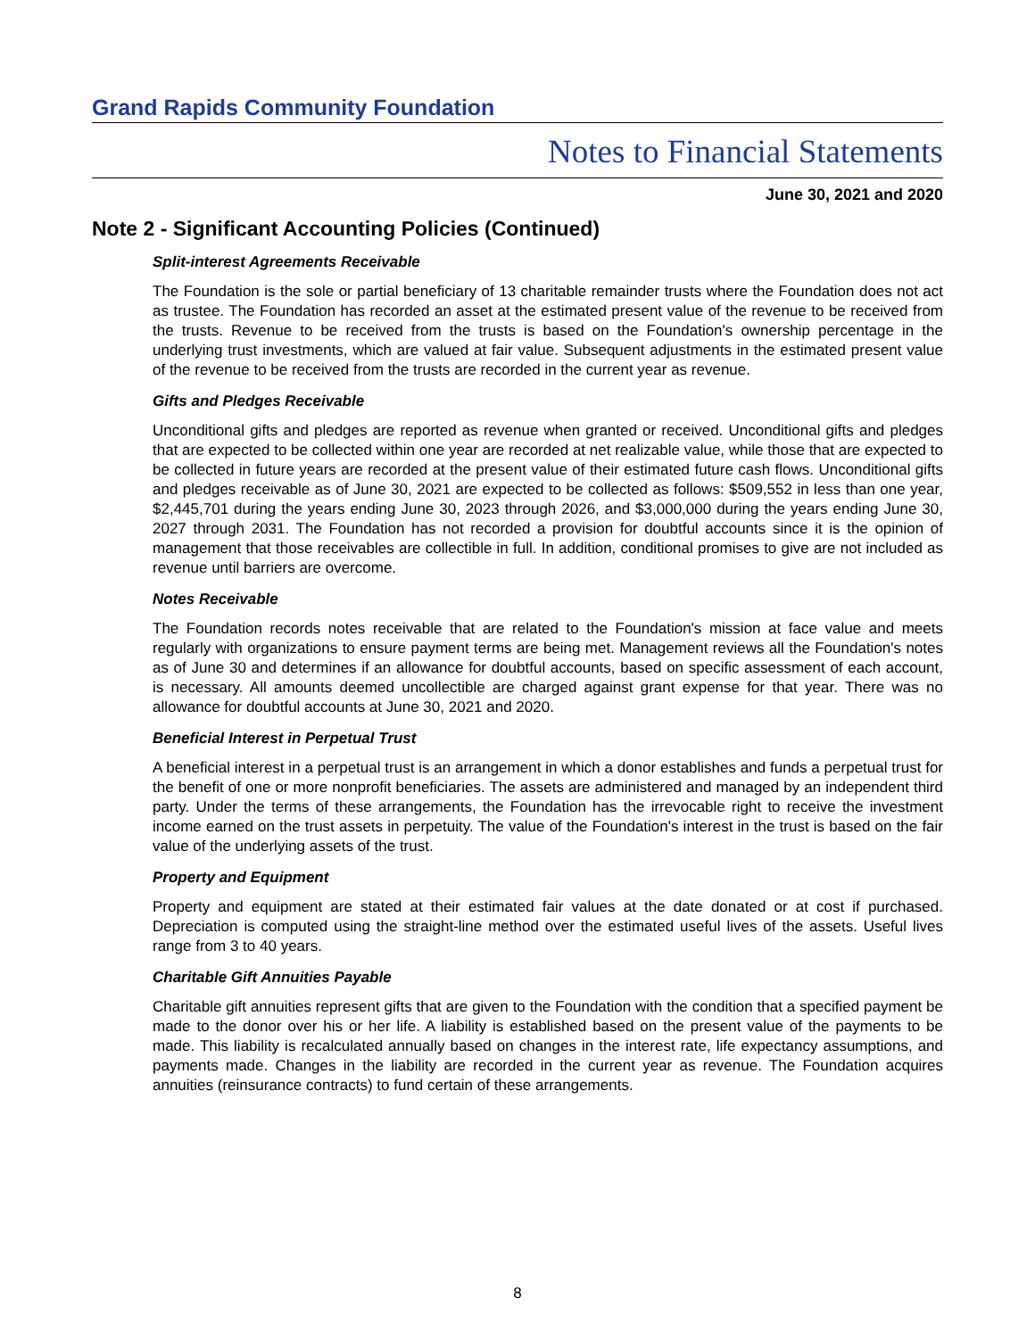Grand Rapids Community Foundation
Notes to Financial Statements
June 30, 2021 and 2020
Note 2 - Significant Accounting Policies (Continued)
Split-interest Agreements Receivable
The Foundation is the sole or partial beneficiary of 13 charitable remainder trusts where the Foundation does not act as trustee. The Foundation has recorded an asset at the estimated present value of the revenue to be received from the trusts. Revenue to be received from the trusts is based on the Foundation's ownership percentage in the underlying trust investments, which are valued at fair value. Subsequent adjustments in the estimated present value of the revenue to be received from the trusts are recorded in the current year as revenue.
Gifts and Pledges Receivable
Unconditional gifts and pledges are reported as revenue when granted or received. Unconditional gifts and pledges that are expected to be collected within one year are recorded at net realizable value, while those that are expected to be collected in future years are recorded at the present value of their estimated future cash flows. Unconditional gifts and pledges receivable as of June 30, 2021 are expected to be collected as follows: $509,552 in less than one year, $2,445,701 during the years ending June 30, 2023 through 2026, and $3,000,000 during the years ending June 30, 2027 through 2031. The Foundation has not recorded a provision for doubtful accounts since it is the opinion of management that those receivables are collectible in full. In addition, conditional promises to give are not included as revenue until barriers are overcome.
Notes Receivable
The Foundation records notes receivable that are related to the Foundation's mission at face value and meets regularly with organizations to ensure payment terms are being met. Management reviews all the Foundation's notes as of June 30 and determines if an allowance for doubtful accounts, based on specific assessment of each account, is necessary. All amounts deemed uncollectible are charged against grant expense for that year. There was no allowance for doubtful accounts at June 30, 2021 and 2020.
Beneficial Interest in Perpetual Trust
A beneficial interest in a perpetual trust is an arrangement in which a donor establishes and funds a perpetual trust for the benefit of one or more nonprofit beneficiaries. The assets are administered and managed by an independent third party. Under the terms of these arrangements, the Foundation has the irrevocable right to receive the investment income earned on the trust assets in perpetuity. The value of the Foundation's interest in the trust is based on the fair value of the underlying assets of the trust.
Property and Equipment
Property and equipment are stated at their estimated fair values at the date donated or at cost if purchased. Depreciation is computed using the straight-line method over the estimated useful lives of the assets. Useful lives range from 3 to 40 years.
Charitable Gift Annuities Payable
Charitable gift annuities represent gifts that are given to the Foundation with the condition that a specified payment be made to the donor over his or her life. A liability is established based on the present value of the payments to be made. This liability is recalculated annually based on changes in the interest rate, life expectancy assumptions, and payments made. Changes in the liability are recorded in the current year as revenue. The Foundation acquires annuities (reinsurance contracts) to fund certain of these arrangements.
8